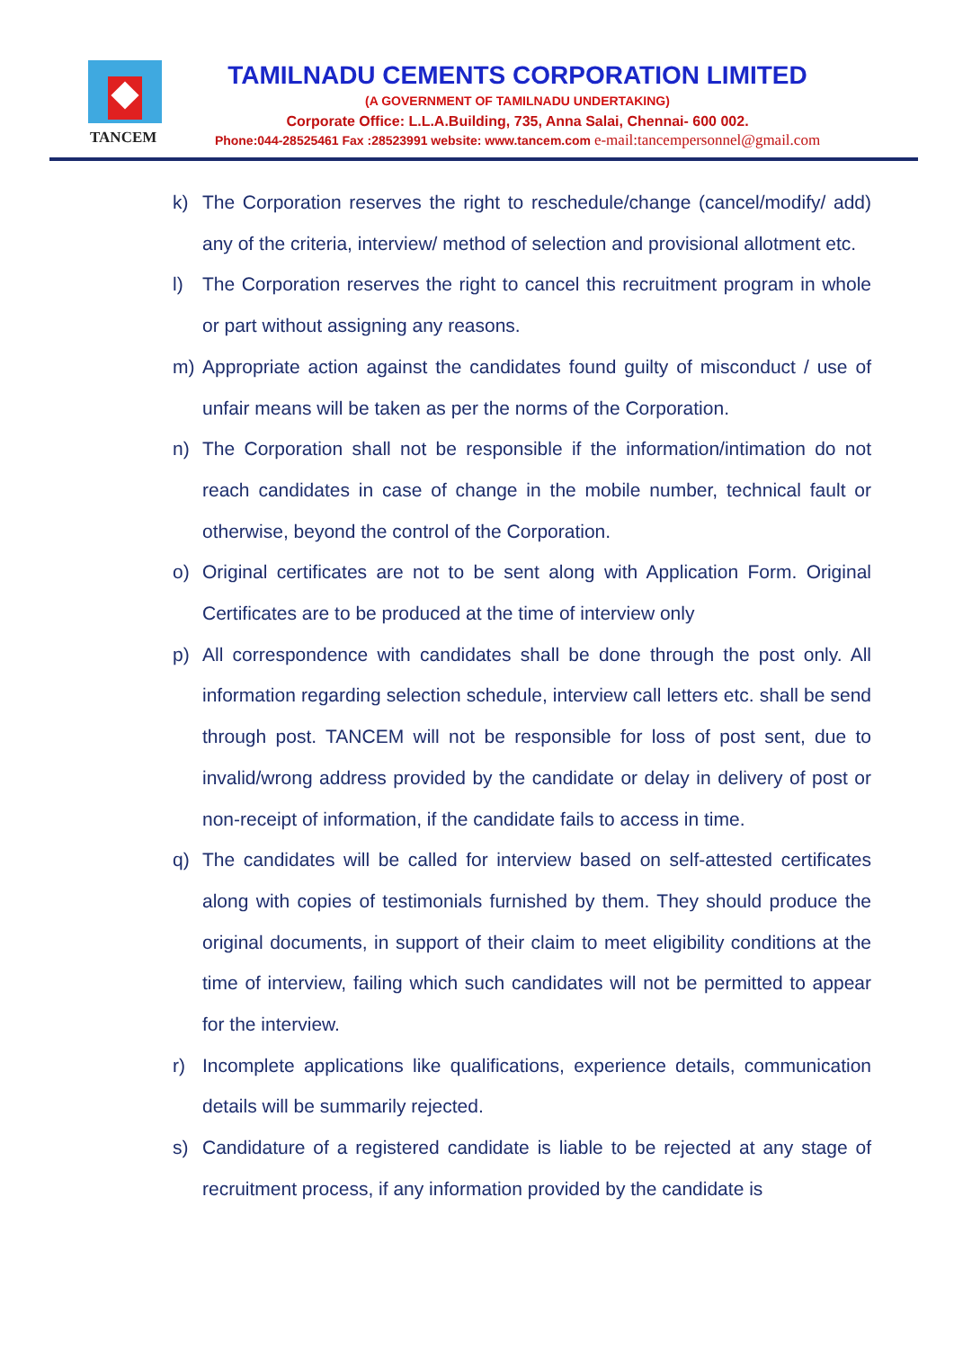TANCEM
TAMILNADU CEMENTS CORPORATION LIMITED
(A GOVERNMENT OF TAMILNADU UNDERTAKING)
Corporate Office: L.L.A.Building, 735, Anna Salai, Chennai- 600 002.
Phone:044-28525461 Fax :28523991 website: www.tancem.com e-mail:tancempersonnel@gmail.com
k) The Corporation reserves the right to reschedule/change (cancel/modify/ add) any of the criteria, interview/ method of selection and provisional allotment etc.
l) The Corporation reserves the right to cancel this recruitment program in whole or part without assigning any reasons.
m) Appropriate action against the candidates found guilty of misconduct / use of unfair means will be taken as per the norms of the Corporation.
n) The Corporation shall not be responsible if the information/intimation do not reach candidates in case of change in the mobile number, technical fault or otherwise, beyond the control of the Corporation.
o) Original certificates are not to be sent along with Application Form. Original Certificates are to be produced at the time of interview only
p) All correspondence with candidates shall be done through the post only. All information regarding selection schedule, interview call letters etc. shall be send through post. TANCEM will not be responsible for loss of post sent, due to invalid/wrong address provided by the candidate or delay in delivery of post or non-receipt of information, if the candidate fails to access in time.
q) The candidates will be called for interview based on self-attested certificates along with copies of testimonials furnished by them. They should produce the original documents, in support of their claim to meet eligibility conditions at the time of interview, failing which such candidates will not be permitted to appear for the interview.
r) Incomplete applications like qualifications, experience details, communication details will be summarily rejected.
s) Candidature of a registered candidate is liable to be rejected at any stage of recruitment process, if any information provided by the candidate is